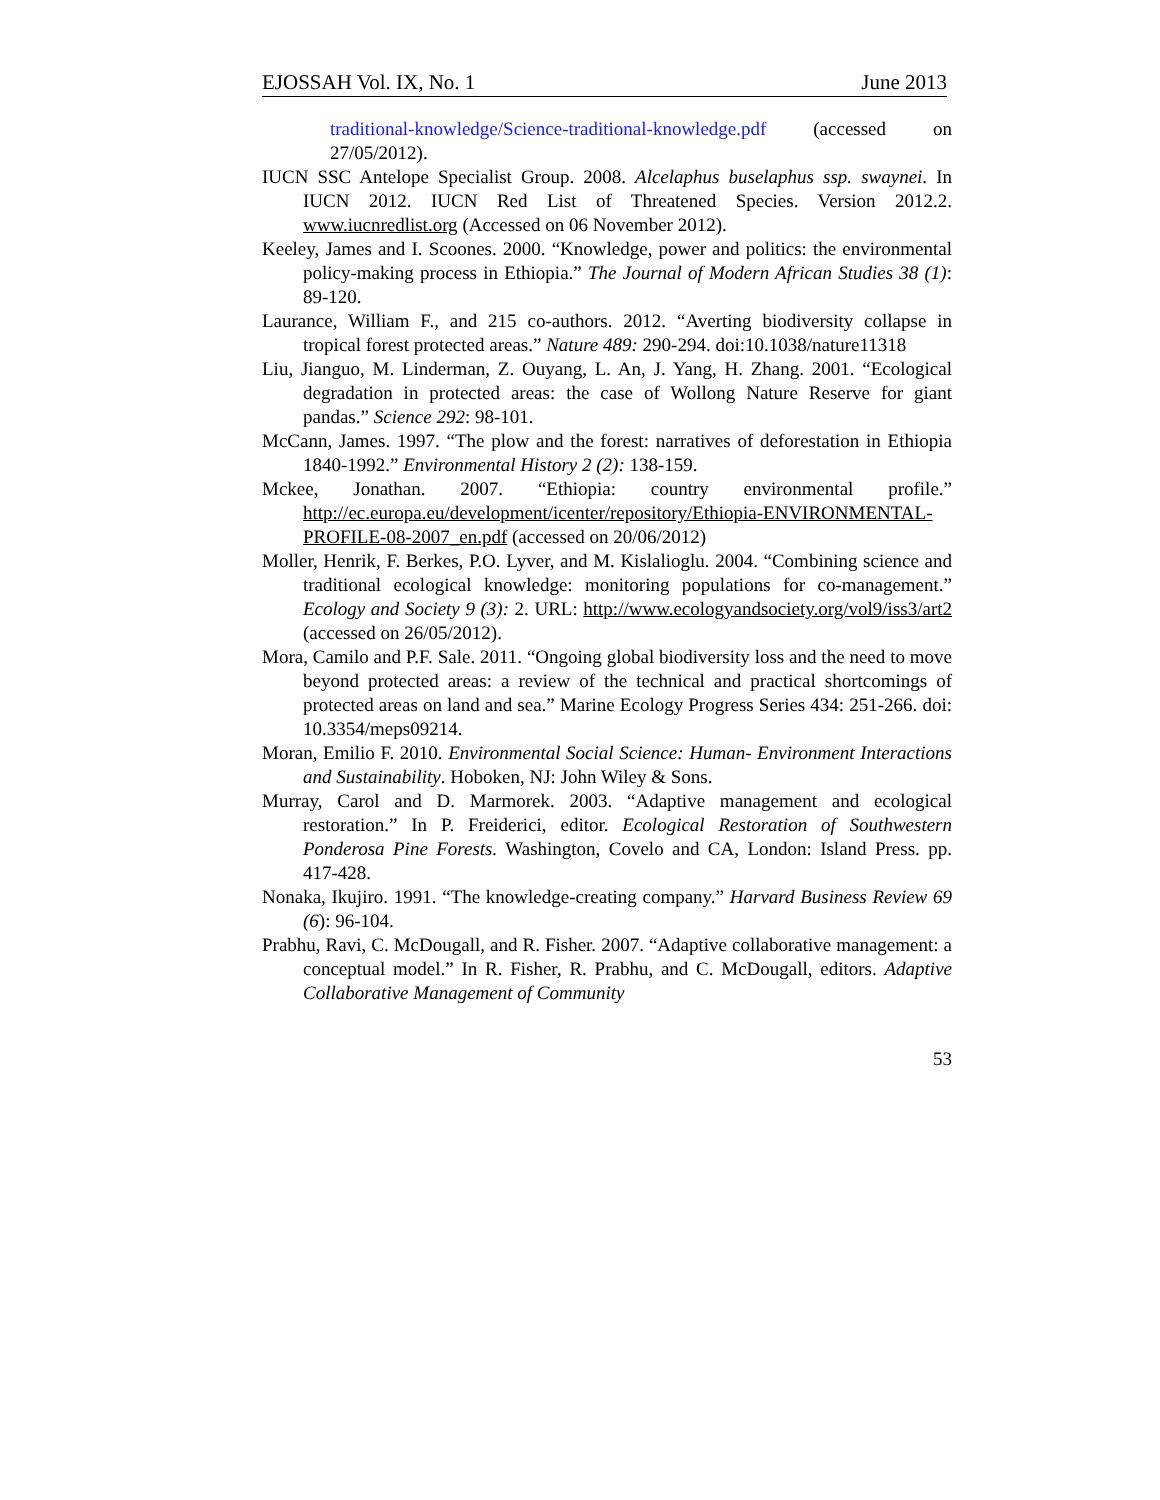EJOSSAH Vol. IX, No. 1 June 2013
traditional-knowledge/Science-traditional-knowledge.pdf (accessed on 27/05/2012).
IUCN SSC Antelope Specialist Group. 2008. Alcelaphus buselaphus ssp. swaynei. In IUCN 2012. IUCN Red List of Threatened Species. Version 2012.2. www.iucnredlist.org (Accessed on 06 November 2012).
Keeley, James and I. Scoones. 2000. “Knowledge, power and politics: the environmental policy-making process in Ethiopia.” The Journal of Modern African Studies 38 (1): 89-120.
Laurance, William F., and 215 co-authors. 2012. “Averting biodiversity collapse in tropical forest protected areas.” Nature 489: 290-294. doi:10.1038/nature11318
Liu, Jianguo, M. Linderman, Z. Ouyang, L. An, J. Yang, H. Zhang. 2001. “Ecological degradation in protected areas: the case of Wollong Nature Reserve for giant pandas.” Science 292: 98-101.
McCann, James. 1997. “The plow and the forest: narratives of deforestation in Ethiopia 1840-1992.” Environmental History 2 (2): 138-159.
Mckee, Jonathan. 2007. “Ethiopia: country environmental profile.” http://ec.europa.eu/development/icenter/repository/Ethiopia-ENVIRONMENTAL-PROFILE-08-2007_en.pdf (accessed on 20/06/2012)
Moller, Henrik, F. Berkes, P.O. Lyver, and M. Kislalioglu. 2004. “Combining science and traditional ecological knowledge: monitoring populations for co-management.” Ecology and Society 9 (3): 2. URL: http://www.ecologyandsociety.org/vol9/iss3/art2 (accessed on 26/05/2012).
Mora, Camilo and P.F. Sale. 2011. “Ongoing global biodiversity loss and the need to move beyond protected areas: a review of the technical and practical shortcomings of protected areas on land and sea.” Marine Ecology Progress Series 434: 251-266. doi: 10.3354/meps09214.
Moran, Emilio F. 2010. Environmental Social Science: Human- Environment Interactions and Sustainability. Hoboken, NJ: John Wiley & Sons.
Murray, Carol and D. Marmorek. 2003. “Adaptive management and ecological restoration.” In P. Freiderici, editor. Ecological Restoration of Southwestern Ponderosa Pine Forests. Washington, Covelo and CA, London: Island Press. pp. 417-428.
Nonaka, Ikujiro. 1991. “The knowledge-creating company.” Harvard Business Review 69 (6): 96-104.
Prabhu, Ravi, C. McDougall, and R. Fisher. 2007. “Adaptive collaborative management: a conceptual model.” In R. Fisher, R. Prabhu, and C. McDougall, editors. Adaptive Collaborative Management of Community
53